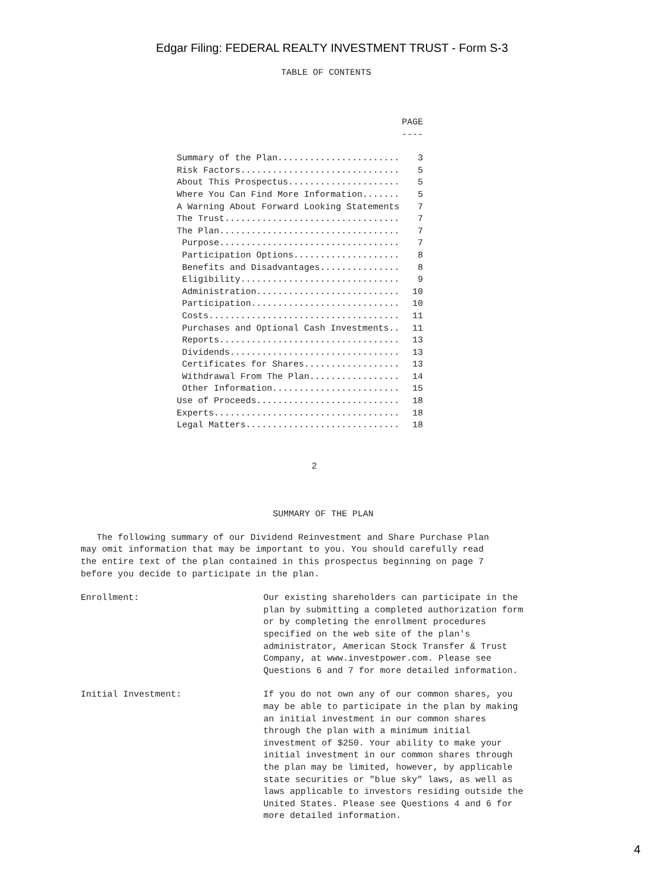Edgar Filing: FEDERAL REALTY INVESTMENT TRUST - Form S-3
TABLE OF CONTENTS
| | PAGE ---- |
| Summary of the Plan....................... | 3 |
| Risk Factors.............................. | 5 |
| About This Prospectus..................... | 5 |
| Where You Can Find More Information....... | 5 |
| A Warning About Forward Looking Statements | 7 |
| The Trust................................. | 7 |
| The Plan.................................. | 7 |
| Purpose.................................. | 7 |
| Participation Options.................... | 8 |
| Benefits and Disadvantages............... | 8 |
| Eligibility.............................. | 9 |
| Administration........................... | 10 |
| Participation............................ | 10 |
| Costs.................................... | 11 |
| Purchases and Optional Cash Investments.. | 11 |
| Reports.................................. | 13 |
| Dividends................................ | 13 |
| Certificates for Shares.................. | 13 |
| Withdrawal From The Plan................. | 14 |
| Other Information........................ | 15 |
| Use of Proceeds........................... | 18 |
| Experts................................... | 18 |
| Legal Matters............................. | 18 |
2
SUMMARY OF THE PLAN
   The following summary of our Dividend Reinvestment and Share Purchase Plan
may omit information that may be important to you. You should carefully read
the entire text of the plan contained in this prospectus beginning on page 7
before you decide to participate in the plan.
| Enrollment: | Our existing shareholders can participate in the plan by submitting a completed authorization form or by completing the enrollment procedures specified on the web site of the plan's administrator, American Stock Transfer & Trust Company, at www.investpower.com. Please see Questions 6 and 7 for more detailed information. |
| Initial Investment: | If you do not own any of our common shares, you may be able to participate in the plan by making an initial investment in our common shares through the plan with a minimum initial investment of $250. Your ability to make your initial investment in our common shares through the plan may be limited, however, by applicable state securities or "blue sky" laws, as well as laws applicable to investors residing outside the United States. Please see Questions 4 and 6 for more detailed information. |
4